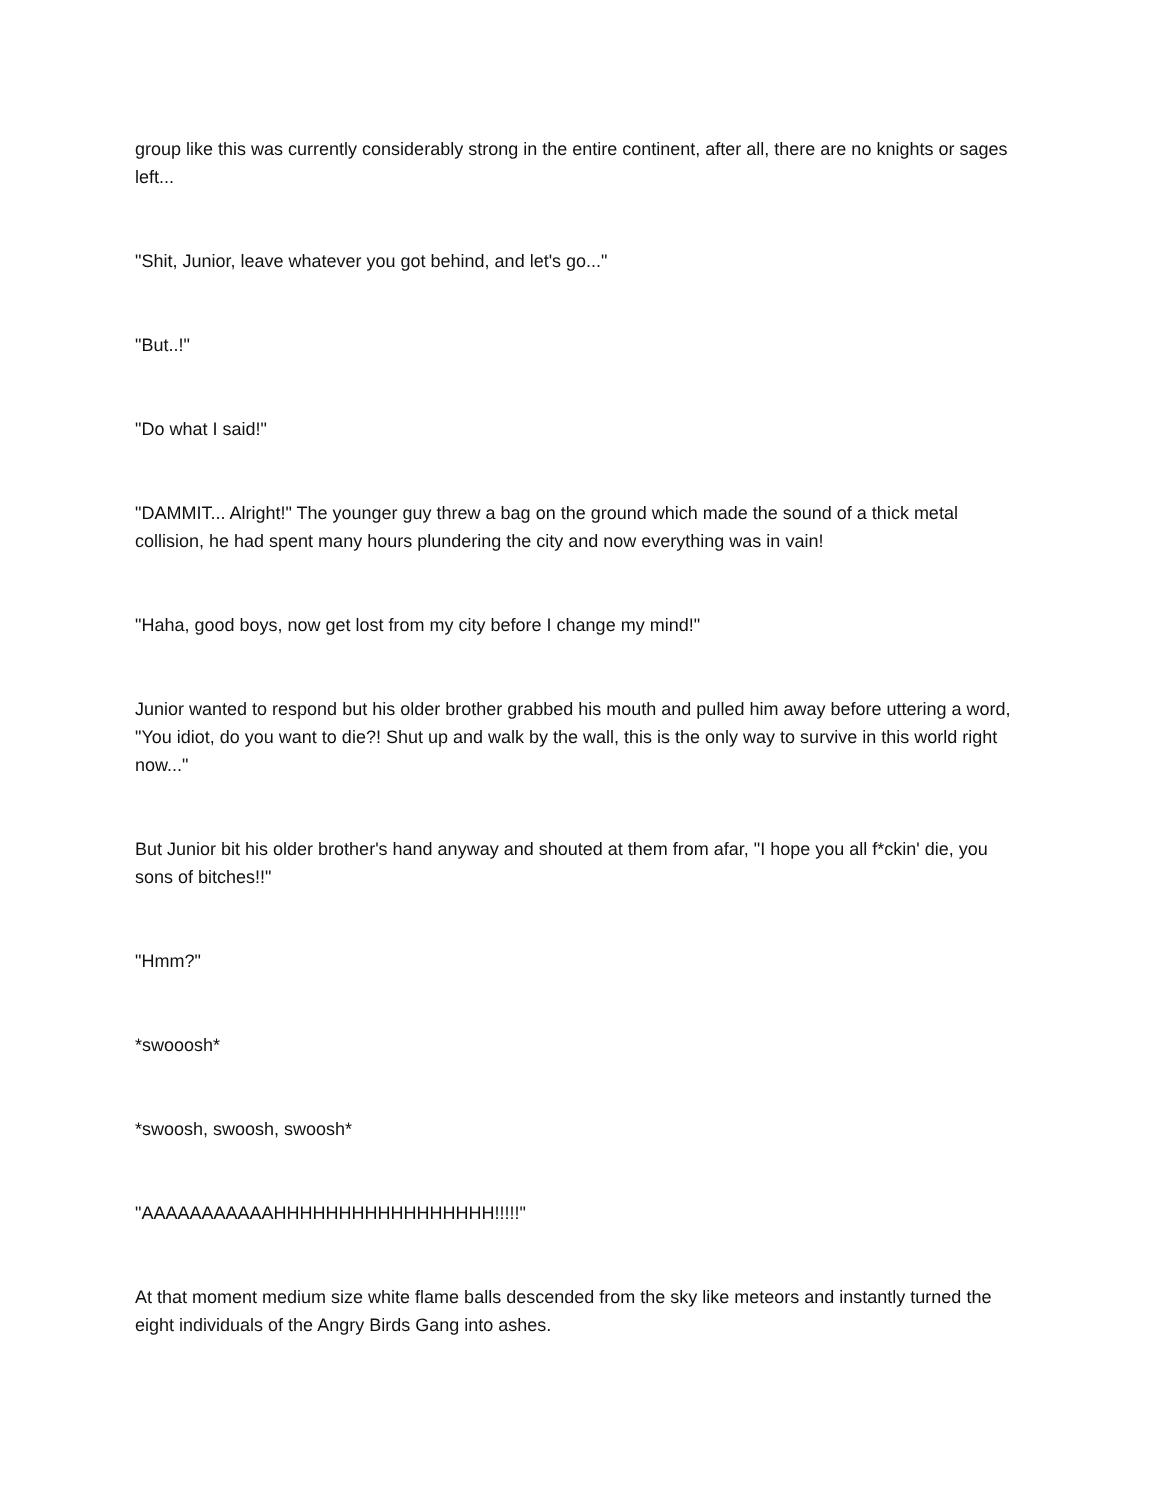group like this was currently considerably strong in the entire continent, after all, there are no knights or sages left...
"Shit, Junior, leave whatever you got behind, and let's go..."
"But..!"
"Do what I said!"
"DAMMIT... Alright!" The younger guy threw a bag on the ground which made the sound of a thick metal collision, he had spent many hours plundering the city and now everything was in vain!
"Haha, good boys, now get lost from my city before I change my mind!"
Junior wanted to respond but his older brother grabbed his mouth and pulled him away before uttering a word, "You idiot, do you want to die?! Shut up and walk by the wall, this is the only way to survive in this world right now..."
But Junior bit his older brother's hand anyway and shouted at them from afar, "I hope you all f*ckin' die, you sons of bitches!!"
"Hmm?"
*swooosh*
*swoosh, swoosh, swoosh*
"AAAAAAAAAAAHHHHHHHHHHHHHHHHH!!!!!"
At that moment medium size white flame balls descended from the sky like meteors and instantly turned the eight individuals of the Angry Birds Gang into ashes.